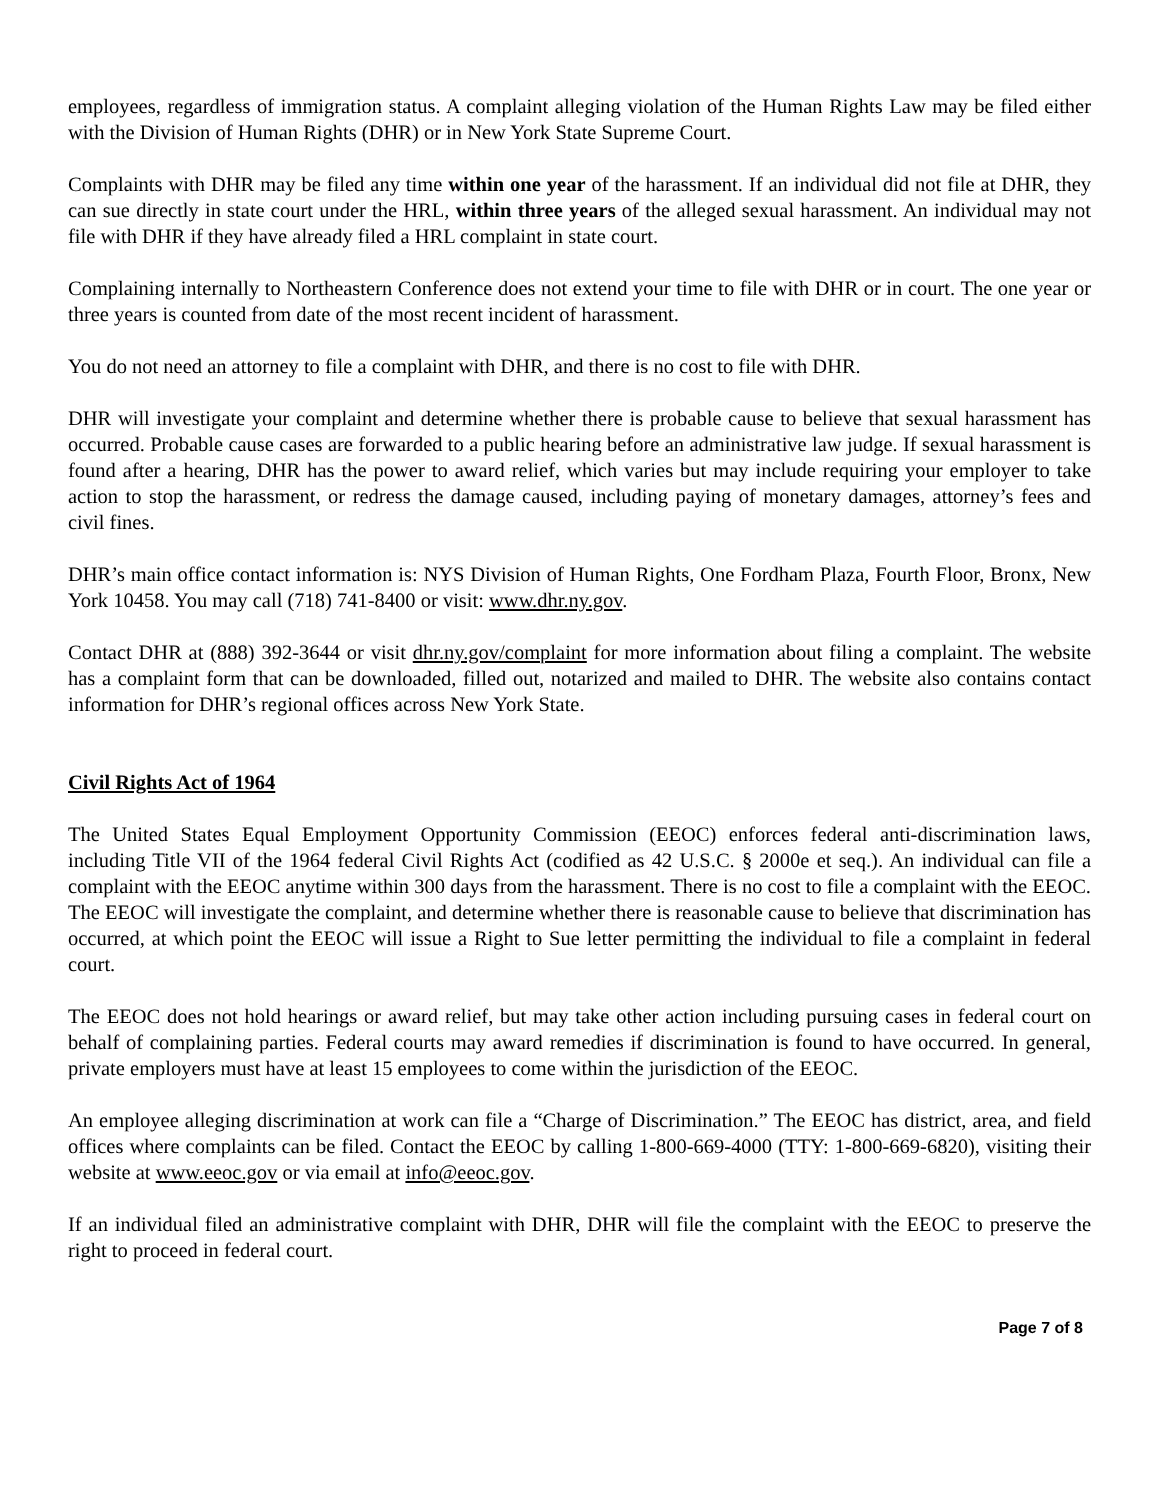employees, regardless of immigration status. A complaint alleging violation of the Human Rights Law may be filed either with the Division of Human Rights (DHR) or in New York State Supreme Court.
Complaints with DHR may be filed any time within one year of the harassment. If an individual did not file at DHR, they can sue directly in state court under the HRL, within three years of the alleged sexual harassment. An individual may not file with DHR if they have already filed a HRL complaint in state court.
Complaining internally to Northeastern Conference does not extend your time to file with DHR or in court. The one year or three years is counted from date of the most recent incident of harassment.
You do not need an attorney to file a complaint with DHR, and there is no cost to file with DHR.
DHR will investigate your complaint and determine whether there is probable cause to believe that sexual harassment has occurred. Probable cause cases are forwarded to a public hearing before an administrative law judge. If sexual harassment is found after a hearing, DHR has the power to award relief, which varies but may include requiring your employer to take action to stop the harassment, or redress the damage caused, including paying of monetary damages, attorney’s fees and civil fines.
DHR’s main office contact information is: NYS Division of Human Rights, One Fordham Plaza, Fourth Floor, Bronx, New York 10458. You may call (718) 741-8400 or visit: www.dhr.ny.gov.
Contact DHR at (888) 392-3644 or visit dhr.ny.gov/complaint for more information about filing a complaint. The website has a complaint form that can be downloaded, filled out, notarized and mailed to DHR. The website also contains contact information for DHR’s regional offices across New York State.
Civil Rights Act of 1964
The United States Equal Employment Opportunity Commission (EEOC) enforces federal anti-discrimination laws, including Title VII of the 1964 federal Civil Rights Act (codified as 42 U.S.C. § 2000e et seq.). An individual can file a complaint with the EEOC anytime within 300 days from the harassment. There is no cost to file a complaint with the EEOC. The EEOC will investigate the complaint, and determine whether there is reasonable cause to believe that discrimination has occurred, at which point the EEOC will issue a Right to Sue letter permitting the individual to file a complaint in federal court.
The EEOC does not hold hearings or award relief, but may take other action including pursuing cases in federal court on behalf of complaining parties. Federal courts may award remedies if discrimination is found to have occurred. In general, private employers must have at least 15 employees to come within the jurisdiction of the EEOC.
An employee alleging discrimination at work can file a “Charge of Discrimination.” The EEOC has district, area, and field offices where complaints can be filed. Contact the EEOC by calling 1-800-669-4000 (TTY: 1-800-669-6820), visiting their website at www.eeoc.gov or via email at info@eeoc.gov.
If an individual filed an administrative complaint with DHR, DHR will file the complaint with the EEOC to preserve the right to proceed in federal court.
Page 7 of 8